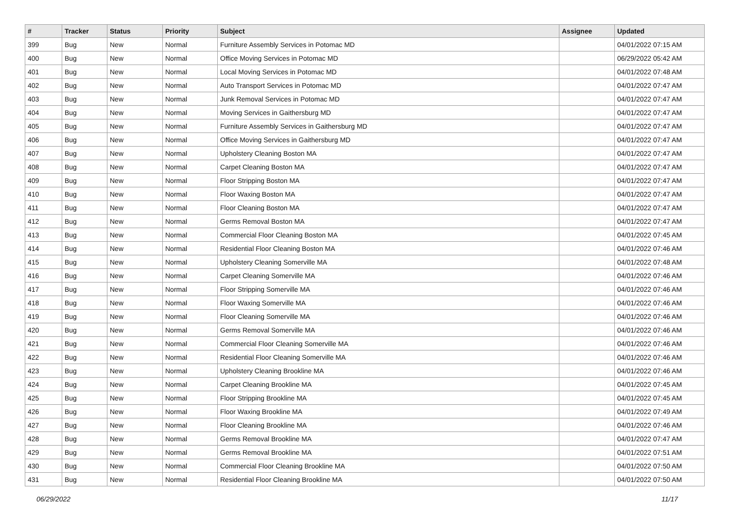| # | Tracker | Status | Priority | Subject | Assignee | Updated |
| --- | --- | --- | --- | --- | --- | --- |
| 399 | Bug | New | Normal | Furniture Assembly Services in Potomac MD | | 04/01/2022 07:15 AM |
| 400 | Bug | New | Normal | Office Moving Services in Potomac MD | | 06/29/2022 05:42 AM |
| 401 | Bug | New | Normal | Local Moving Services in Potomac MD | | 04/01/2022 07:48 AM |
| 402 | Bug | New | Normal | Auto Transport Services in Potomac MD | | 04/01/2022 07:47 AM |
| 403 | Bug | New | Normal | Junk Removal Services in Potomac MD | | 04/01/2022 07:47 AM |
| 404 | Bug | New | Normal | Moving Services in Gaithersburg MD | | 04/01/2022 07:47 AM |
| 405 | Bug | New | Normal | Furniture Assembly Services in Gaithersburg MD | | 04/01/2022 07:47 AM |
| 406 | Bug | New | Normal | Office Moving Services in Gaithersburg MD | | 04/01/2022 07:47 AM |
| 407 | Bug | New | Normal | Upholstery Cleaning Boston MA | | 04/01/2022 07:47 AM |
| 408 | Bug | New | Normal | Carpet Cleaning Boston MA | | 04/01/2022 07:47 AM |
| 409 | Bug | New | Normal | Floor Stripping Boston MA | | 04/01/2022 07:47 AM |
| 410 | Bug | New | Normal | Floor Waxing Boston MA | | 04/01/2022 07:47 AM |
| 411 | Bug | New | Normal | Floor Cleaning Boston MA | | 04/01/2022 07:47 AM |
| 412 | Bug | New | Normal | Germs Removal Boston MA | | 04/01/2022 07:47 AM |
| 413 | Bug | New | Normal | Commercial Floor Cleaning Boston MA | | 04/01/2022 07:45 AM |
| 414 | Bug | New | Normal | Residential Floor Cleaning Boston MA | | 04/01/2022 07:46 AM |
| 415 | Bug | New | Normal | Upholstery Cleaning Somerville MA | | 04/01/2022 07:48 AM |
| 416 | Bug | New | Normal | Carpet Cleaning Somerville MA | | 04/01/2022 07:46 AM |
| 417 | Bug | New | Normal | Floor Stripping Somerville MA | | 04/01/2022 07:46 AM |
| 418 | Bug | New | Normal | Floor Waxing Somerville MA | | 04/01/2022 07:46 AM |
| 419 | Bug | New | Normal | Floor Cleaning Somerville MA | | 04/01/2022 07:46 AM |
| 420 | Bug | New | Normal | Germs Removal Somerville MA | | 04/01/2022 07:46 AM |
| 421 | Bug | New | Normal | Commercial Floor Cleaning Somerville MA | | 04/01/2022 07:46 AM |
| 422 | Bug | New | Normal | Residential Floor Cleaning Somerville MA | | 04/01/2022 07:46 AM |
| 423 | Bug | New | Normal | Upholstery Cleaning Brookline MA | | 04/01/2022 07:46 AM |
| 424 | Bug | New | Normal | Carpet Cleaning Brookline MA | | 04/01/2022 07:45 AM |
| 425 | Bug | New | Normal | Floor Stripping Brookline MA | | 04/01/2022 07:45 AM |
| 426 | Bug | New | Normal | Floor Waxing Brookline MA | | 04/01/2022 07:49 AM |
| 427 | Bug | New | Normal | Floor Cleaning Brookline MA | | 04/01/2022 07:46 AM |
| 428 | Bug | New | Normal | Germs Removal Brookline MA | | 04/01/2022 07:47 AM |
| 429 | Bug | New | Normal | Germs Removal Brookline MA | | 04/01/2022 07:51 AM |
| 430 | Bug | New | Normal | Commercial Floor Cleaning Brookline MA | | 04/01/2022 07:50 AM |
| 431 | Bug | New | Normal | Residential Floor Cleaning Brookline MA | | 04/01/2022 07:50 AM |
06/29/2022 11/17